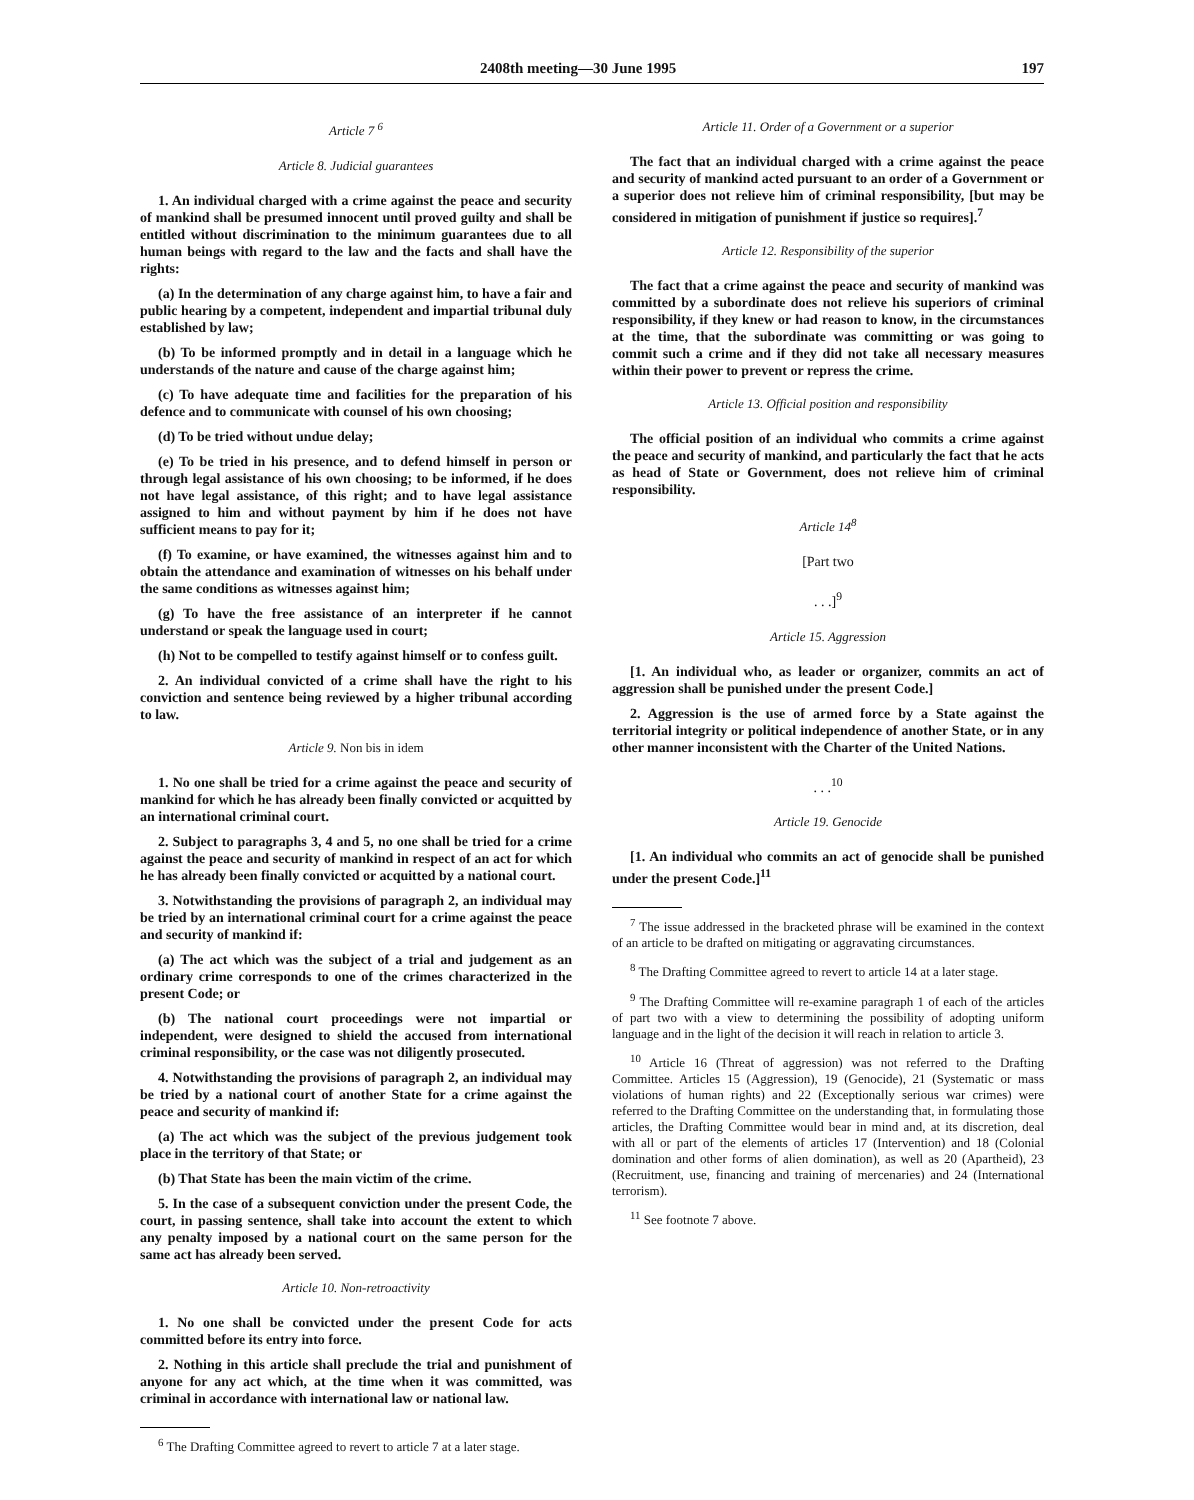2408th meeting—30 June 1995 197
Article 7 <sup>6</sup>
Article 8. Judicial guarantees
1. An individual charged with a crime against the peace and security of mankind shall be presumed innocent until proved guilty and shall be entitled without discrimination to the minimum guarantees due to all human beings with regard to the law and the facts and shall have the rights:
(a) In the determination of any charge against him, to have a fair and public hearing by a competent, independent and impartial tribunal duly established by law;
(b) To be informed promptly and in detail in a language which he understands of the nature and cause of the charge against him;
(c) To have adequate time and facilities for the preparation of his defence and to communicate with counsel of his own choosing;
(d) To be tried without undue delay;
(e) To be tried in his presence, and to defend himself in person or through legal assistance of his own choosing; to be informed, if he does not have legal assistance, of this right; and to have legal assistance assigned to him and without payment by him if he does not have sufficient means to pay for it;
(f) To examine, or have examined, the witnesses against him and to obtain the attendance and examination of witnesses on his behalf under the same conditions as witnesses against him;
(g) To have the free assistance of an interpreter if he cannot understand or speak the language used in court;
(h) Not to be compelled to testify against himself or to confess guilt.
2. An individual convicted of a crime shall have the right to his conviction and sentence being reviewed by a higher tribunal according to law.
Article 9. Non bis in idem
1. No one shall be tried for a crime against the peace and security of mankind for which he has already been finally convicted or acquitted by an international criminal court.
2. Subject to paragraphs 3, 4 and 5, no one shall be tried for a crime against the peace and security of mankind in respect of an act for which he has already been finally convicted or acquitted by a national court.
3. Notwithstanding the provisions of paragraph 2, an individual may be tried by an international criminal court for a crime against the peace and security of mankind if:
(a) The act which was the subject of a trial and judgement as an ordinary crime corresponds to one of the crimes characterized in the present Code; or
(b) The national court proceedings were not impartial or independent, were designed to shield the accused from international criminal responsibility, or the case was not diligently prosecuted.
4. Notwithstanding the provisions of paragraph 2, an individual may be tried by a national court of another State for a crime against the peace and security of mankind if:
(a) The act which was the subject of the previous judgement took place in the territory of that State; or
(b) That State has been the main victim of the crime.
5. In the case of a subsequent conviction under the present Code, the court, in passing sentence, shall take into account the extent to which any penalty imposed by a national court on the same person for the same act has already been served.
Article 10. Non-retroactivity
1. No one shall be convicted under the present Code for acts committed before its entry into force.
2. Nothing in this article shall preclude the trial and punishment of anyone for any act which, at the time when it was committed, was criminal in accordance with international law or national law.
<sup>6</sup> The Drafting Committee agreed to revert to article 7 at a later stage.
Article 11. Order of a Government or a superior
The fact that an individual charged with a crime against the peace and security of mankind acted pursuant to an order of a Government or a superior does not relieve him of criminal responsibility, [but may be considered in mitigation of punishment if justice so requires].<sup>7</sup>
Article 12. Responsibility of the superior
The fact that a crime against the peace and security of mankind was committed by a subordinate does not relieve his superiors of criminal responsibility, if they knew or had reason to know, in the circumstances at the time, that the subordinate was committing or was going to commit such a crime and if they did not take all necessary measures within their power to prevent or repress the crime.
Article 13. Official position and responsibility
The official position of an individual who commits a crime against the peace and security of mankind, and particularly the fact that he acts as head of State or Government, does not relieve him of criminal responsibility.
Article 14<sup>8</sup>
[Part two
. . .]<sup>9</sup>
Article 15. Aggression
[1. An individual who, as leader or organizer, commits an act of aggression shall be punished under the present Code.]
2. Aggression is the use of armed force by a State against the territorial integrity or political independence of another State, or in any other manner inconsistent with the Charter of the United Nations.
. . .<sup>10</sup>
Article 19. Genocide
[1. An individual who commits an act of genocide shall be punished under the present Code.]<sup>11</sup>
<sup>7</sup> The issue addressed in the bracketed phrase will be examined in the context of an article to be drafted on mitigating or aggravating circumstances.
<sup>8</sup> The Drafting Committee agreed to revert to article 14 at a later stage.
<sup>9</sup> The Drafting Committee will re-examine paragraph 1 of each of the articles of part two with a view to determining the possibility of adopting uniform language and in the light of the decision it will reach in relation to article 3.
<sup>10</sup> Article 16 (Threat of aggression) was not referred to the Drafting Committee. Articles 15 (Aggression), 19 (Genocide), 21 (Systematic or mass violations of human rights) and 22 (Exceptionally serious war crimes) were referred to the Drafting Committee on the understanding that, in formulating those articles, the Drafting Committee would bear in mind and, at its discretion, deal with all or part of the elements of articles 17 (Intervention) and 18 (Colonial domination and other forms of alien domination), as well as 20 (Apartheid), 23 (Recruitment, use, financing and training of mercenaries) and 24 (International terrorism).
<sup>11</sup> See footnote 7 above.